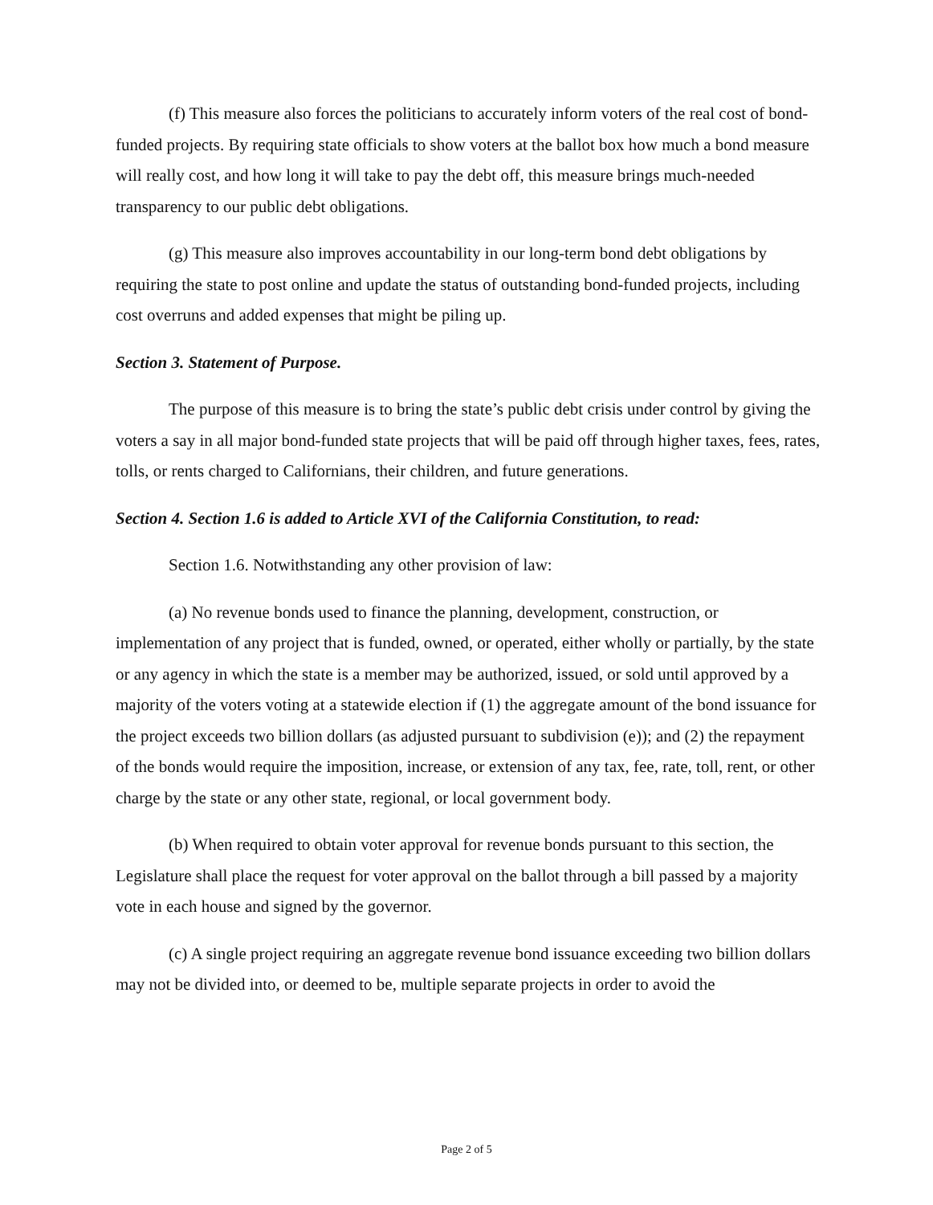(f) This measure also forces the politicians to accurately inform voters of the real cost of bond-funded projects. By requiring state officials to show voters at the ballot box how much a bond measure will really cost, and how long it will take to pay the debt off, this measure brings much-needed transparency to our public debt obligations.
(g) This measure also improves accountability in our long-term bond debt obligations by requiring the state to post online and update the status of outstanding bond-funded projects, including cost overruns and added expenses that might be piling up.
Section 3. Statement of Purpose.
The purpose of this measure is to bring the state’s public debt crisis under control by giving the voters a say in all major bond-funded state projects that will be paid off through higher taxes, fees, rates, tolls, or rents charged to Californians, their children, and future generations.
Section 4. Section 1.6 is added to Article XVI of the California Constitution, to read:
Section 1.6. Notwithstanding any other provision of law:
(a) No revenue bonds used to finance the planning, development, construction, or implementation of any project that is funded, owned, or operated, either wholly or partially, by the state or any agency in which the state is a member may be authorized, issued, or sold until approved by a majority of the voters voting at a statewide election if (1) the aggregate amount of the bond issuance for the project exceeds two billion dollars (as adjusted pursuant to subdivision (e)); and (2) the repayment of the bonds would require the imposition, increase, or extension of any tax, fee, rate, toll, rent, or other charge by the state or any other state, regional, or local government body.
(b) When required to obtain voter approval for revenue bonds pursuant to this section, the Legislature shall place the request for voter approval on the ballot through a bill passed by a majority vote in each house and signed by the governor.
(c) A single project requiring an aggregate revenue bond issuance exceeding two billion dollars may not be divided into, or deemed to be, multiple separate projects in order to avoid the
Page 2 of 5